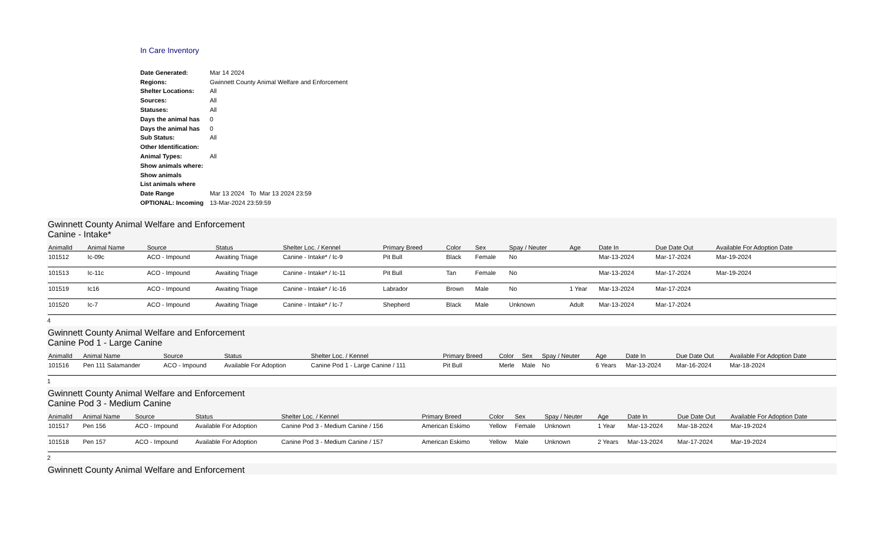In Care Inventory
| Date Generated: | Mar 14 2024 |
| Regions: | Gwinnett County Animal Welfare and Enforcement |
| Shelter Locations: | All |
| Sources: | All |
| Statuses: | All |
| Days the animal has | 0 |
| Days the animal has | 0 |
| Sub Status: | All |
| Other Identification: | |
| Animal Types: | All |
| Show animals where: | |
| Show animals | |
| List animals where | |
| Date Range | Mar 13 2024 To Mar 13 2024 23:59 |
| OPTIONAL: Incoming | 13-Mar-2024 23:59:59 |
Gwinnett County Animal Welfare and Enforcement
Canine - Intake*
| AnimalId | Animal Name | Source | Status | Shelter Loc. / Kennel | Primary Breed | Color | Sex | Spay / Neuter | Age | Date In | Due Date Out | Available For Adoption Date |
| --- | --- | --- | --- | --- | --- | --- | --- | --- | --- | --- | --- | --- |
| 101512 | Ic-09c | ACO - Impound | Awaiting Triage | Canine - Intake* / Ic-9 | Pit Bull | Black | Female | No | | Mar-13-2024 | Mar-17-2024 | Mar-19-2024 |
| 101513 | Ic-11c | ACO - Impound | Awaiting Triage | Canine - Intake* / Ic-11 | Pit Bull | Tan | Female | No | | Mar-13-2024 | Mar-17-2024 | Mar-19-2024 |
| 101519 | Ic16 | ACO - Impound | Awaiting Triage | Canine - Intake* / Ic-16 | Labrador | Brown | Male | No | 1 Year | Mar-13-2024 | Mar-17-2024 | |
| 101520 | Ic-7 | ACO - Impound | Awaiting Triage | Canine - Intake* / Ic-7 | Shepherd | Black | Male | Unknown | Adult | Mar-13-2024 | Mar-17-2024 | |
4
Gwinnett County Animal Welfare and Enforcement
Canine Pod 1 - Large Canine
| AnimalId | Animal Name | Source | Status | Shelter Loc. / Kennel | Primary Breed | Color | Sex | Spay / Neuter | Age | Date In | Due Date Out | Available For Adoption Date |
| --- | --- | --- | --- | --- | --- | --- | --- | --- | --- | --- | --- | --- |
| 101516 | Pen 111 Salamander | ACO - Impound | Available For Adoption | Canine Pod 1 - Large Canine / 111 | Pit Bull | Merle | Male | No | 6 Years | Mar-13-2024 | Mar-16-2024 | Mar-18-2024 |
1
Gwinnett County Animal Welfare and Enforcement
Canine Pod 3 - Medium Canine
| AnimalId | Animal Name | Source | Status | Shelter Loc. / Kennel | Primary Breed | Color | Sex | Spay / Neuter | Age | Date In | Due Date Out | Available For Adoption Date |
| --- | --- | --- | --- | --- | --- | --- | --- | --- | --- | --- | --- | --- |
| 101517 | Pen 156 | ACO - Impound | Available For Adoption | Canine Pod 3 - Medium Canine / 156 | American Eskimo | Yellow | Female | Unknown | 1 Year | Mar-13-2024 | Mar-18-2024 | Mar-19-2024 |
| 101518 | Pen 157 | ACO - Impound | Available For Adoption | Canine Pod 3 - Medium Canine / 157 | American Eskimo | Yellow | Male | Unknown | 2 Years | Mar-13-2024 | Mar-17-2024 | Mar-19-2024 |
2
Gwinnett County Animal Welfare and Enforcement